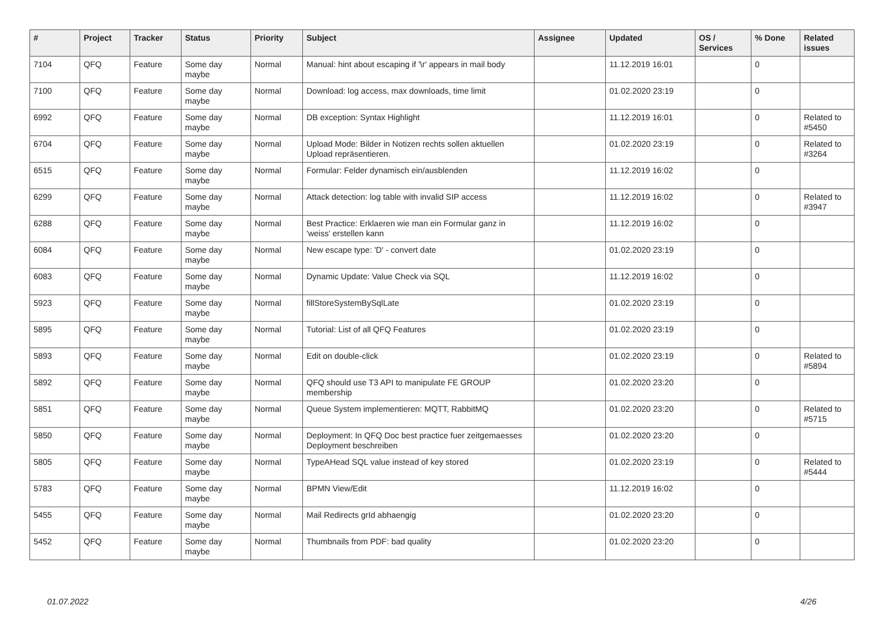| # | Project | Tracker | Status | Priority | Subject | Assignee | Updated | OS / Services | % Done | Related issues |
| --- | --- | --- | --- | --- | --- | --- | --- | --- | --- | --- |
| 7104 | QFQ | Feature | Some day maybe | Normal | Manual: hint about escaping if '\r' appears in mail body | | 11.12.2019 16:01 | | 0 | |
| 7100 | QFQ | Feature | Some day maybe | Normal | Download: log access, max downloads, time limit | | 01.02.2020 23:19 | | 0 | |
| 6992 | QFQ | Feature | Some day maybe | Normal | DB exception: Syntax Highlight | | 11.12.2019 16:01 | | 0 | Related to #5450 |
| 6704 | QFQ | Feature | Some day maybe | Normal | Upload Mode: Bilder in Notizen rechts sollen aktuellen Upload repräsentieren. | | 01.02.2020 23:19 | | 0 | Related to #3264 |
| 6515 | QFQ | Feature | Some day maybe | Normal | Formular: Felder dynamisch ein/ausblenden | | 11.12.2019 16:02 | | 0 | |
| 6299 | QFQ | Feature | Some day maybe | Normal | Attack detection: log table with invalid SIP access | | 11.12.2019 16:02 | | 0 | Related to #3947 |
| 6288 | QFQ | Feature | Some day maybe | Normal | Best Practice: Erklaeren wie man ein Formular ganz in 'weiss' erstellen kann | | 11.12.2019 16:02 | | 0 | |
| 6084 | QFQ | Feature | Some day maybe | Normal | New escape type: 'D' - convert date | | 01.02.2020 23:19 | | 0 | |
| 6083 | QFQ | Feature | Some day maybe | Normal | Dynamic Update: Value Check via SQL | | 11.12.2019 16:02 | | 0 | |
| 5923 | QFQ | Feature | Some day maybe | Normal | fillStoreSystemBySqlLate | | 01.02.2020 23:19 | | 0 | |
| 5895 | QFQ | Feature | Some day maybe | Normal | Tutorial: List of all QFQ Features | | 01.02.2020 23:19 | | 0 | |
| 5893 | QFQ | Feature | Some day maybe | Normal | Edit on double-click | | 01.02.2020 23:19 | | 0 | Related to #5894 |
| 5892 | QFQ | Feature | Some day maybe | Normal | QFQ should use T3 API to manipulate FE GROUP membership | | 01.02.2020 23:20 | | 0 | |
| 5851 | QFQ | Feature | Some day maybe | Normal | Queue System implementieren: MQTT, RabbitMQ | | 01.02.2020 23:20 | | 0 | Related to #5715 |
| 5850 | QFQ | Feature | Some day maybe | Normal | Deployment: In QFQ Doc best practice fuer zeitgemaesses Deployment beschreiben | | 01.02.2020 23:20 | | 0 | |
| 5805 | QFQ | Feature | Some day maybe | Normal | TypeAHead SQL value instead of key stored | | 01.02.2020 23:19 | | 0 | Related to #5444 |
| 5783 | QFQ | Feature | Some day maybe | Normal | BPMN View/Edit | | 11.12.2019 16:02 | | 0 | |
| 5455 | QFQ | Feature | Some day maybe | Normal | Mail Redirects grId abhaengig | | 01.02.2020 23:20 | | 0 | |
| 5452 | QFQ | Feature | Some day maybe | Normal | Thumbnails from PDF: bad quality | | 01.02.2020 23:20 | | 0 | |
01.07.2022 4/26